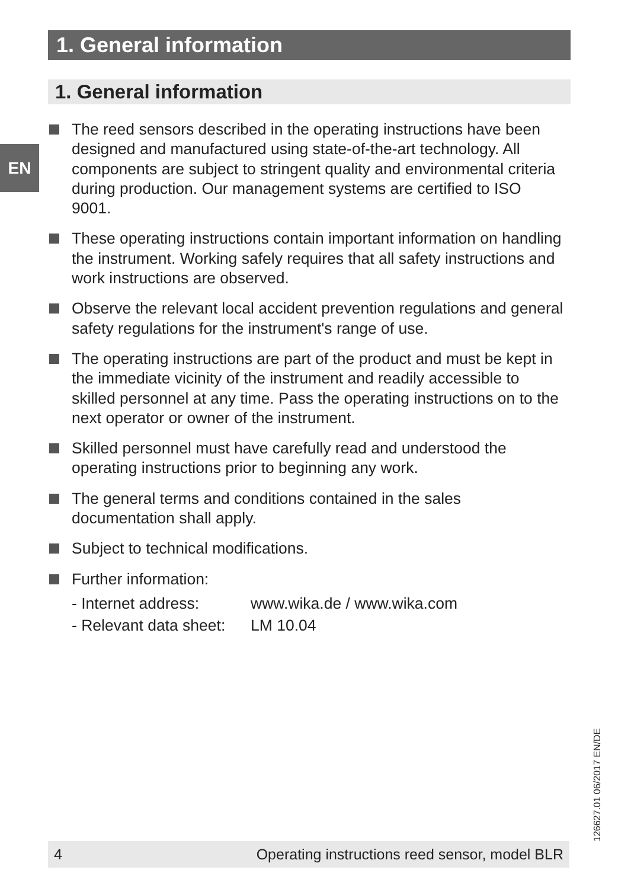1. General information
1. General information
EN
The reed sensors described in the operating instructions have been designed and manufactured using state-of-the-art technology. All components are subject to stringent quality and environmental criteria during production. Our management systems are certified to ISO 9001.
These operating instructions contain important information on handling the instrument. Working safely requires that all safety instructions and work instructions are observed.
Observe the relevant local accident prevention regulations and general safety regulations for the instrument's range of use.
The operating instructions are part of the product and must be kept in the immediate vicinity of the instrument and readily accessible to skilled personnel at any time. Pass the operating instructions on to the next operator or owner of the instrument.
Skilled personnel must have carefully read and understood the operating instructions prior to beginning any work.
The general terms and conditions contained in the sales documentation shall apply.
Subject to technical modifications.
Further information:
- Internet address: www.wika.de / www.wika.com
- Relevant data sheet: LM 10.04
126627.01 06/2017 EN/DE
4 Operating instructions reed sensor, model BLR